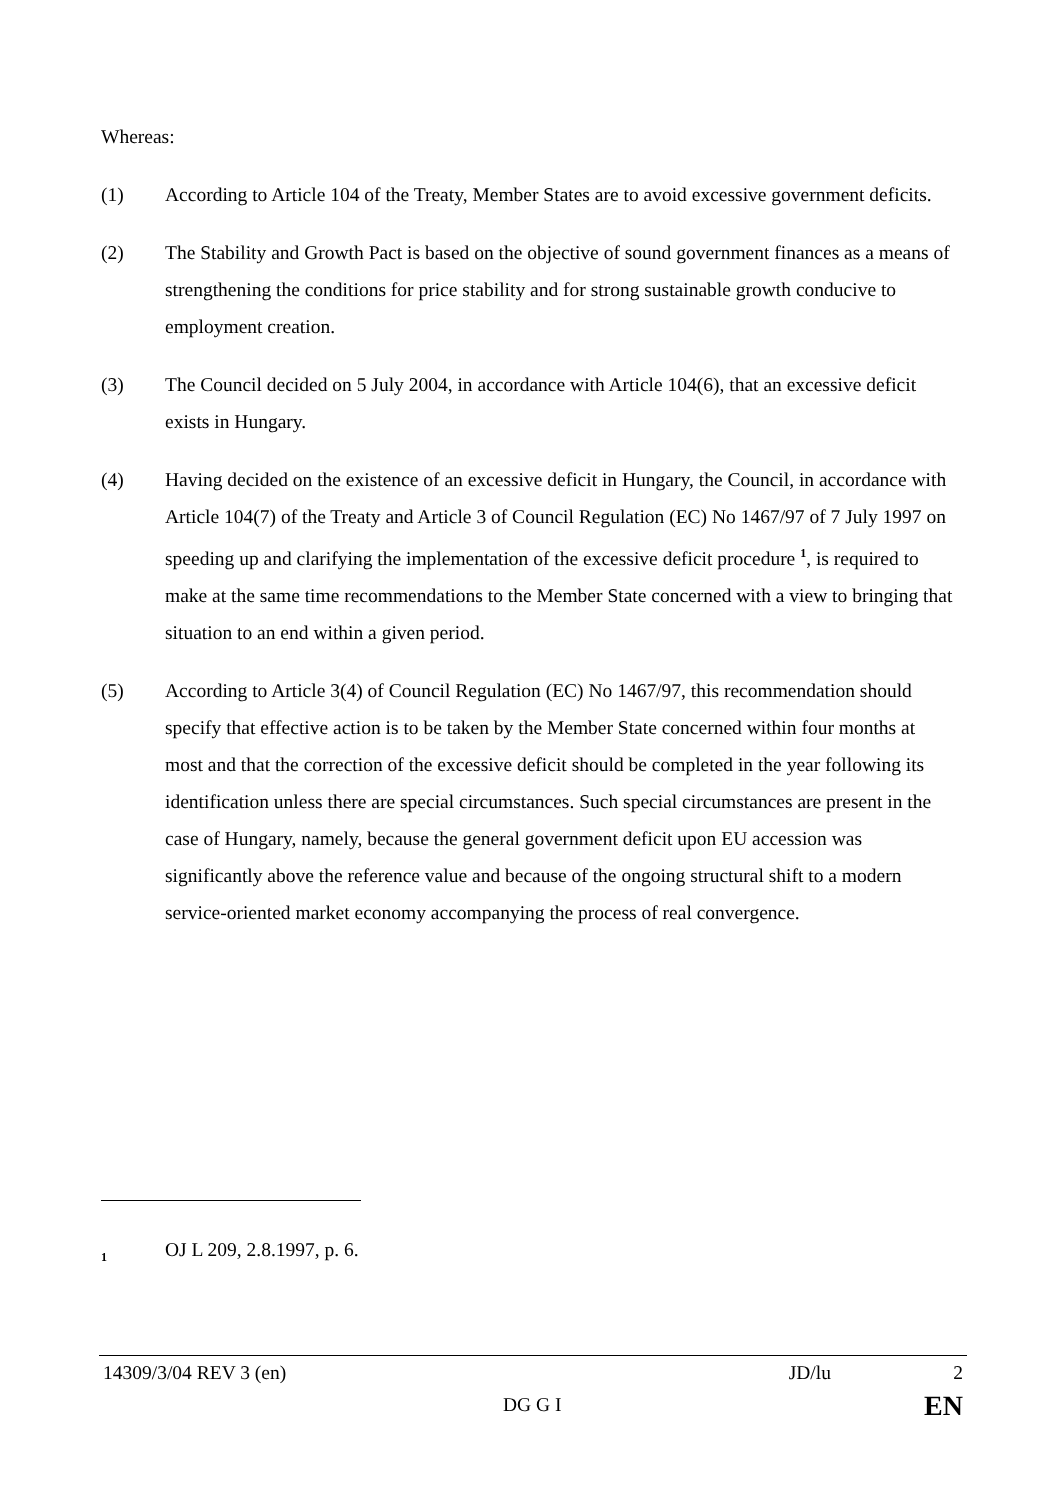Whereas:
(1) According to Article 104 of the Treaty, Member States are to avoid excessive government deficits.
(2) The Stability and Growth Pact is based on the objective of sound government finances as a means of strengthening the conditions for price stability and for strong sustainable growth conducive to employment creation.
(3) The Council decided on 5 July 2004, in accordance with Article 104(6), that an excessive deficit exists in Hungary.
(4) Having decided on the existence of an excessive deficit in Hungary, the Council, in accordance with Article 104(7) of the Treaty and Article 3 of Council Regulation (EC) No 1467/97 of 7 July 1997 on speeding up and clarifying the implementation of the excessive deficit procedure <sup>1</sup>, is required to make at the same time recommendations to the Member State concerned with a view to bringing that situation to an end within a given period.
(5) According to Article 3(4) of Council Regulation (EC) No 1467/97, this recommendation should specify that effective action is to be taken by the Member State concerned within four months at most and that the correction of the excessive deficit should be completed in the year following its identification unless there are special circumstances. Such special circumstances are present in the case of Hungary, namely, because the general government deficit upon EU accession was significantly above the reference value and because of the ongoing structural shift to a modern service-oriented market economy accompanying the process of real convergence.
1
OJ L 209, 2.8.1997, p. 6.
14309/3/04 REV 3 (en) JD/lu 2
DG G I EN